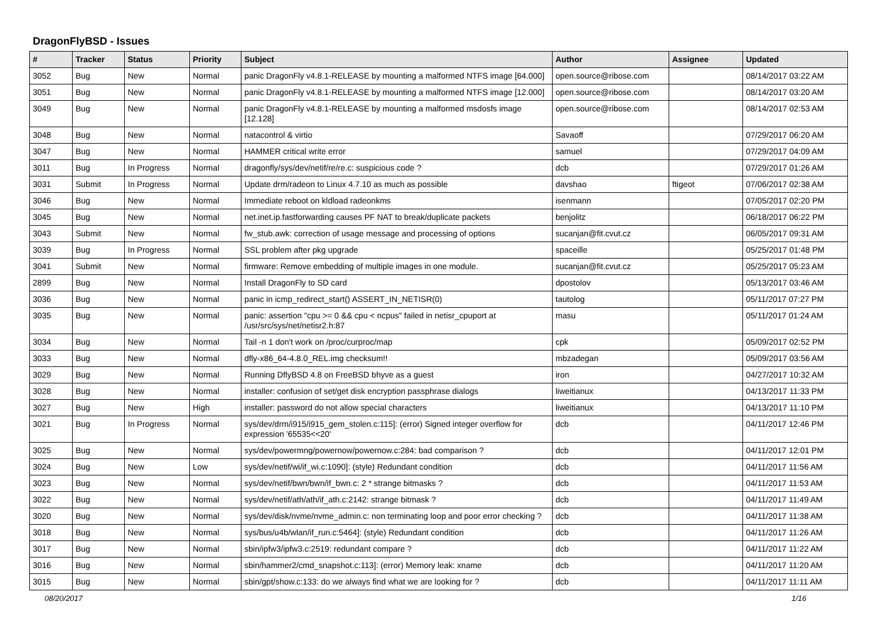DragonFlyBSD - Issues
| # | Tracker | Status | Priority | Subject | Author | Assignee | Updated |
| --- | --- | --- | --- | --- | --- | --- | --- |
| 3052 | Bug | New | Normal | panic DragonFly v4.8.1-RELEASE by mounting a malformed NTFS image [64.000] | open.source@ribose.com | | 08/14/2017 03:22 AM |
| 3051 | Bug | New | Normal | panic DragonFly v4.8.1-RELEASE by mounting a malformed NTFS image [12.000] | open.source@ribose.com | | 08/14/2017 03:20 AM |
| 3049 | Bug | New | Normal | panic DragonFly v4.8.1-RELEASE by mounting a malformed msdosfs image [12.128] | open.source@ribose.com | | 08/14/2017 02:53 AM |
| 3048 | Bug | New | Normal | natacontrol & virtio | Savaoff | | 07/29/2017 06:20 AM |
| 3047 | Bug | New | Normal | HAMMER critical write error | samuel | | 07/29/2017 04:09 AM |
| 3011 | Bug | In Progress | Normal | dragonfly/sys/dev/netif/re/re.c: suspicious code ? | dcb | | 07/29/2017 01:26 AM |
| 3031 | Submit | In Progress | Normal | Update drm/radeon to Linux 4.7.10 as much as possible | davshao | ftigeot | 07/06/2017 02:38 AM |
| 3046 | Bug | New | Normal | Immediate reboot on kldload radeonkms | isenmann | | 07/05/2017 02:20 PM |
| 3045 | Bug | New | Normal | net.inet.ip.fastforwarding causes PF NAT to break/duplicate packets | benjolitz | | 06/18/2017 06:22 PM |
| 3043 | Submit | New | Normal | fw_stub.awk: correction of usage message and processing of options | sucanjan@fit.cvut.cz | | 06/05/2017 09:31 AM |
| 3039 | Bug | In Progress | Normal | SSL problem after pkg upgrade | spaceille | | 05/25/2017 01:48 PM |
| 3041 | Submit | New | Normal | firmware: Remove embedding of multiple images in one module. | sucanjan@fit.cvut.cz | | 05/25/2017 05:23 AM |
| 2899 | Bug | New | Normal | Install DragonFly to SD card | dpostolov | | 05/13/2017 03:46 AM |
| 3036 | Bug | New | Normal | panic in icmp_redirect_start() ASSERT_IN_NETISR(0) | tautolog | | 05/11/2017 07:27 PM |
| 3035 | Bug | New | Normal | panic: assertion "cpu >= 0 && cpu < ncpus" failed in netisr_cpuport at /usr/src/sys/net/netisr2.h:87 | masu | | 05/11/2017 01:24 AM |
| 3034 | Bug | New | Normal | Tail -n 1 don't work on /proc/curproc/map | cpk | | 05/09/2017 02:52 PM |
| 3033 | Bug | New | Normal | dfly-x86_64-4.8.0_REL.img checksum!! | mbzadegan | | 05/09/2017 03:56 AM |
| 3029 | Bug | New | Normal | Running DflyBSD 4.8 on FreeBSD bhyve as a guest | iron | | 04/27/2017 10:32 AM |
| 3028 | Bug | New | Normal | installer: confusion of set/get disk encryption passphrase dialogs | liweitianux | | 04/13/2017 11:33 PM |
| 3027 | Bug | New | High | installer: password do not allow special characters | liweitianux | | 04/13/2017 11:10 PM |
| 3021 | Bug | In Progress | Normal | sys/dev/drm/i915/i915_gem_stolen.c:115]: (error) Signed integer overflow for expression '65535<<20' | dcb | | 04/11/2017 12:46 PM |
| 3025 | Bug | New | Normal | sys/dev/powermng/powernow/powernow.c:284: bad comparison ? | dcb | | 04/11/2017 12:01 PM |
| 3024 | Bug | New | Low | sys/dev/netif/wi/if_wi.c:1090]: (style) Redundant condition | dcb | | 04/11/2017 11:56 AM |
| 3023 | Bug | New | Normal | sys/dev/netif/bwn/bwn/if_bwn.c: 2 * strange bitmasks ? | dcb | | 04/11/2017 11:53 AM |
| 3022 | Bug | New | Normal | sys/dev/netif/ath/ath/if_ath.c:2142: strange bitmask ? | dcb | | 04/11/2017 11:49 AM |
| 3020 | Bug | New | Normal | sys/dev/disk/nvme/nvme_admin.c: non terminating loop and poor error checking ? | dcb | | 04/11/2017 11:38 AM |
| 3018 | Bug | New | Normal | sys/bus/u4b/wlan/if_run.c:5464]: (style) Redundant condition | dcb | | 04/11/2017 11:26 AM |
| 3017 | Bug | New | Normal | sbin/ipfw3/ipfw3.c:2519: redundant compare ? | dcb | | 04/11/2017 11:22 AM |
| 3016 | Bug | New | Normal | sbin/hammer2/cmd_snapshot.c:113]: (error) Memory leak: xname | dcb | | 04/11/2017 11:20 AM |
| 3015 | Bug | New | Normal | sbin/gpt/show.c:133: do we always find what we are looking for ? | dcb | | 04/11/2017 11:11 AM |
08/20/2017 1/16